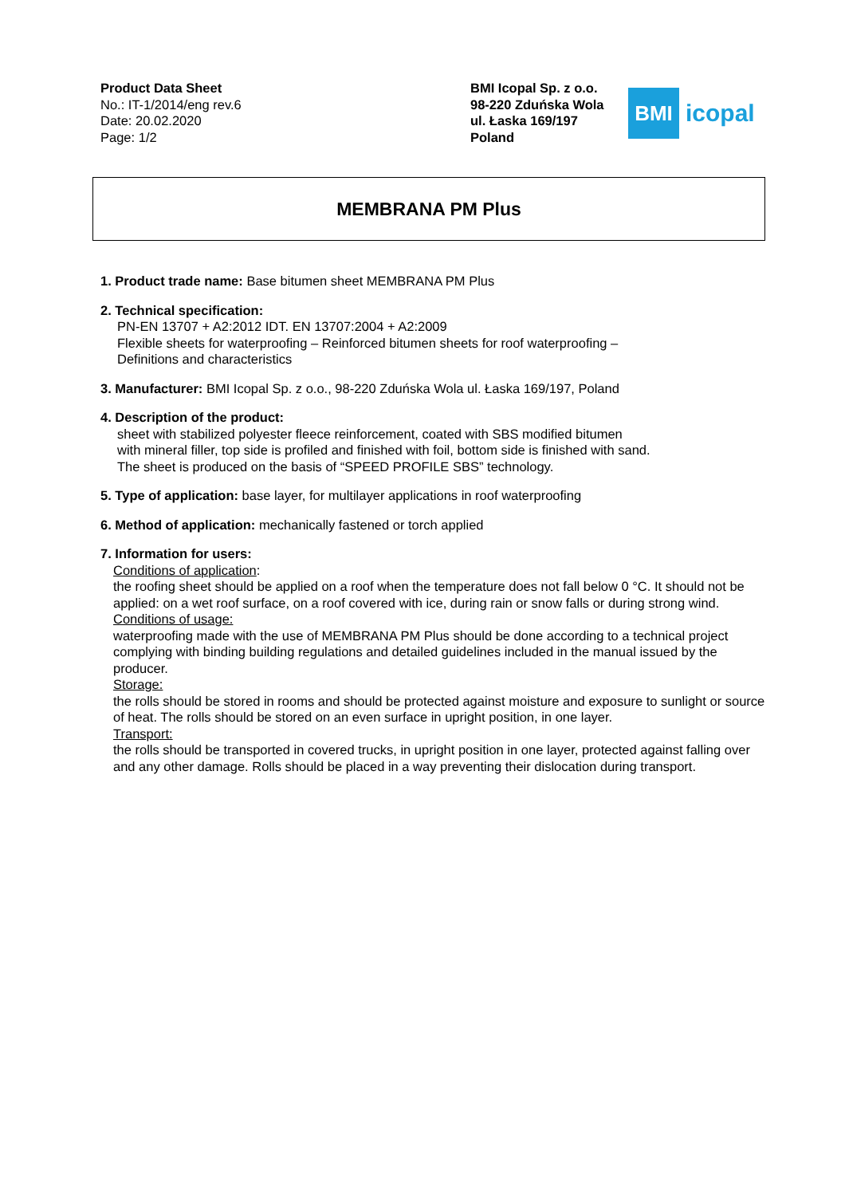Product Data Sheet
No.: IT-1/2014/eng rev.6
Date: 20.02.2020
Page: 1/2
BMI Icopal Sp. z o.o.
98-220 Zduńska Wola
ul. Łaska 169/197
Poland
BMI
icopal
MEMBRANA PM Plus
1. Product trade name: Base bitumen sheet MEMBRANA PM Plus
2. Technical specification:
PN-EN 13707 + A2:2012 IDT. EN 13707:2004 + A2:2009
Flexible sheets for waterproofing – Reinforced bitumen sheets for roof waterproofing –
Definitions and characteristics
3. Manufacturer: BMI Icopal Sp. z o.o., 98-220 Zduńska Wola ul. Łaska 169/197, Poland
4. Description of the product:
sheet with stabilized polyester fleece reinforcement, coated with SBS modified bitumen
with mineral filler, top side is profiled and finished with foil, bottom side is finished with sand.
The sheet is produced on the basis of “SPEED PROFILE SBS” technology.
5. Type of application: base layer, for multilayer applications in roof waterproofing
6. Method of application: mechanically fastened or torch applied
7. Information for users:
Conditions of application:
the roofing sheet should be applied on a roof when the temperature does not fall below 0 °C. It should not be applied: on a wet roof surface, on a roof covered with ice, during rain or snow falls or during strong wind.
Conditions of usage:
waterproofing made with the use of MEMBRANA PM Plus should be done according to a technical project complying with binding building regulations and detailed guidelines included in the manual issued by the producer.
Storage:
the rolls should be stored in rooms and should be protected against moisture and exposure to sunlight or source of heat. The rolls should be stored on an even surface in upright position, in one layer.
Transport:
the rolls should be transported in covered trucks, in upright position in one layer, protected against falling over and any other damage. Rolls should be placed in a way preventing their dislocation during transport.